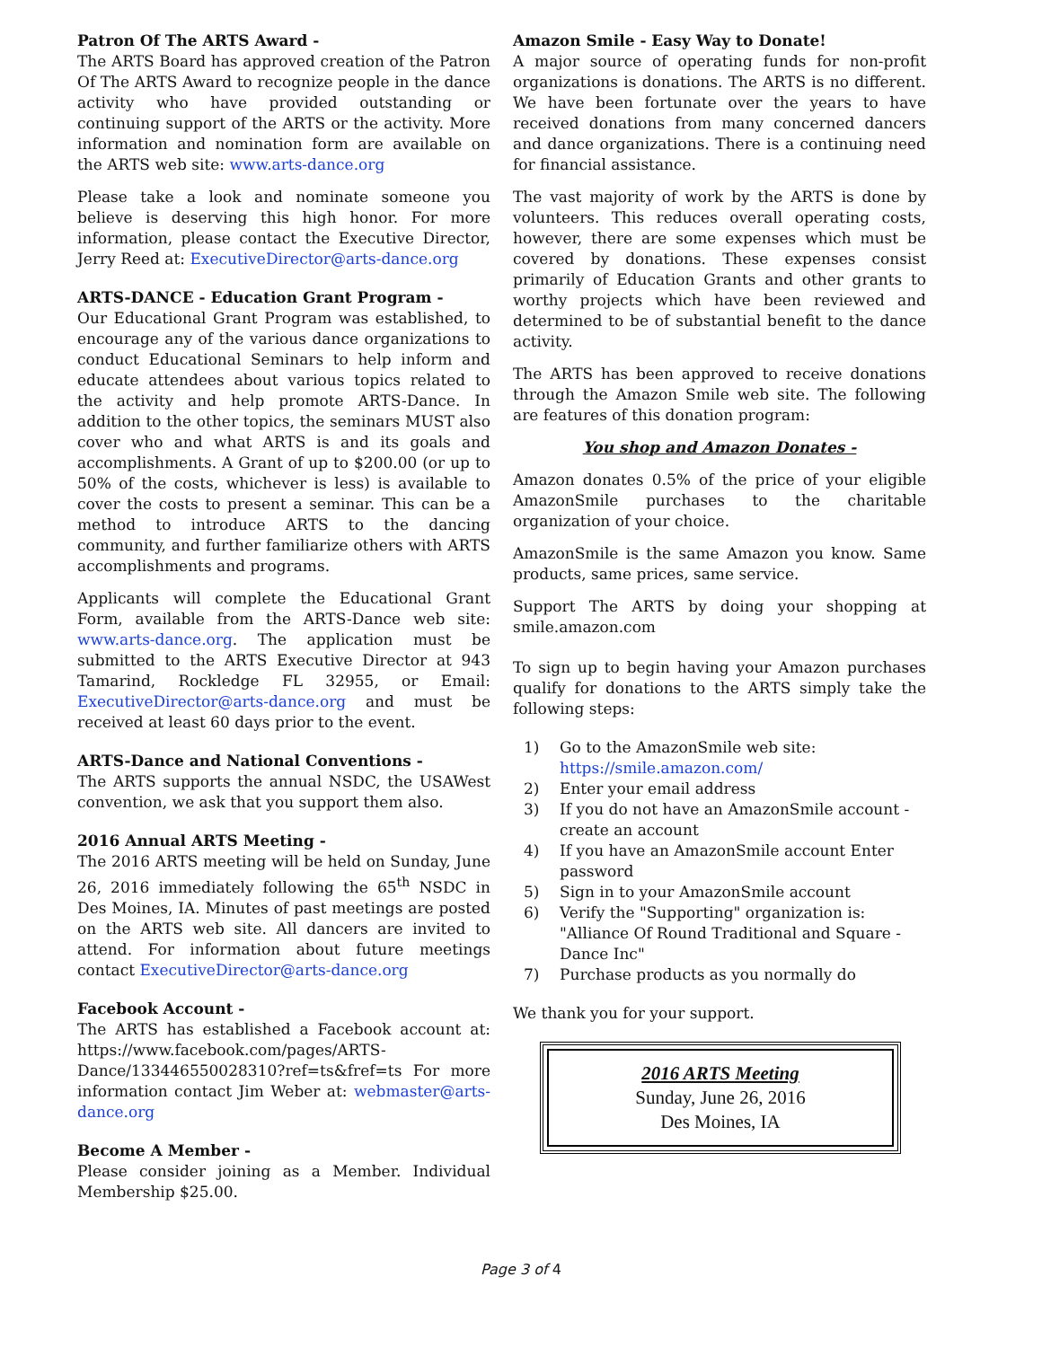Patron Of The ARTS Award -
The ARTS Board has approved creation of the Patron Of The ARTS Award to recognize people in the dance activity who have provided outstanding or continuing support of the ARTS or the activity. More information and nomination form are available on the ARTS web site: www.arts-dance.org
Please take a look and nominate someone you believe is deserving this high honor. For more information, please contact the Executive Director, Jerry Reed at: ExecutiveDirector@arts-dance.org
ARTS-DANCE - Education Grant Program -
Our Educational Grant Program was established, to encourage any of the various dance organizations to conduct Educational Seminars to help inform and educate attendees about various topics related to the activity and help promote ARTS-Dance. In addition to the other topics, the seminars MUST also cover who and what ARTS is and its goals and accomplishments. A Grant of up to $200.00 (or up to 50% of the costs, whichever is less) is available to cover the costs to present a seminar. This can be a method to introduce ARTS to the dancing community, and further familiarize others with ARTS accomplishments and programs.
Applicants will complete the Educational Grant Form, available from the ARTS-Dance web site: www.arts-dance.org. The application must be submitted to the ARTS Executive Director at 943 Tamarind, Rockledge FL 32955, or Email: ExecutiveDirector@arts-dance.org and must be received at least 60 days prior to the event.
ARTS-Dance and National Conventions -
The ARTS supports the annual NSDC, the USAWest convention, we ask that you support them also.
2016 Annual ARTS Meeting -
The 2016 ARTS meeting will be held on Sunday, June 26, 2016 immediately following the 65<sup>th</sup> NSDC in Des Moines, IA. Minutes of past meetings are posted on the ARTS web site. All dancers are invited to attend. For information about future meetings contact ExecutiveDirector@arts-dance.org
Facebook Account -
The ARTS has established a Facebook account at: https://www.facebook.com/pages/ARTS-Dance/133446550028310?ref=ts&fref=ts For more information contact Jim Weber at: webmaster@arts-dance.org
Become A Member -
Please consider joining as a Member. Individual Membership $25.00.
Amazon Smile - Easy Way to Donate!
A major source of operating funds for non-profit organizations is donations. The ARTS is no different. We have been fortunate over the years to have received donations from many concerned dancers and dance organizations. There is a continuing need for financial assistance.
The vast majority of work by the ARTS is done by volunteers. This reduces overall operating costs, however, there are some expenses which must be covered by donations. These expenses consist primarily of Education Grants and other grants to worthy projects which have been reviewed and determined to be of substantial benefit to the dance activity.
The ARTS has been approved to receive donations through the Amazon Smile web site. The following are features of this donation program:
You shop and Amazon Donates -
Amazon donates 0.5% of the price of your eligible AmazonSmile purchases to the charitable organization of your choice.
AmazonSmile is the same Amazon you know. Same products, same prices, same service.
Support The ARTS by doing your shopping at smile.amazon.com
To sign up to begin having your Amazon purchases qualify for donations to the ARTS simply take the following steps:
1) Go to the AmazonSmile web site: https://smile.amazon.com/
2) Enter your email address
3) If you do not have an AmazonSmile account - create an account
4) If you have an AmazonSmile account Enter password
5) Sign in to your AmazonSmile account
6) Verify the "Supporting" organization is: "Alliance Of Round Traditional and Square - Dance Inc"
7) Purchase products as you normally do
We thank you for your support.
2016 ARTS Meeting
Sunday, June 26, 2016
Des Moines, IA
Page 3 of 4